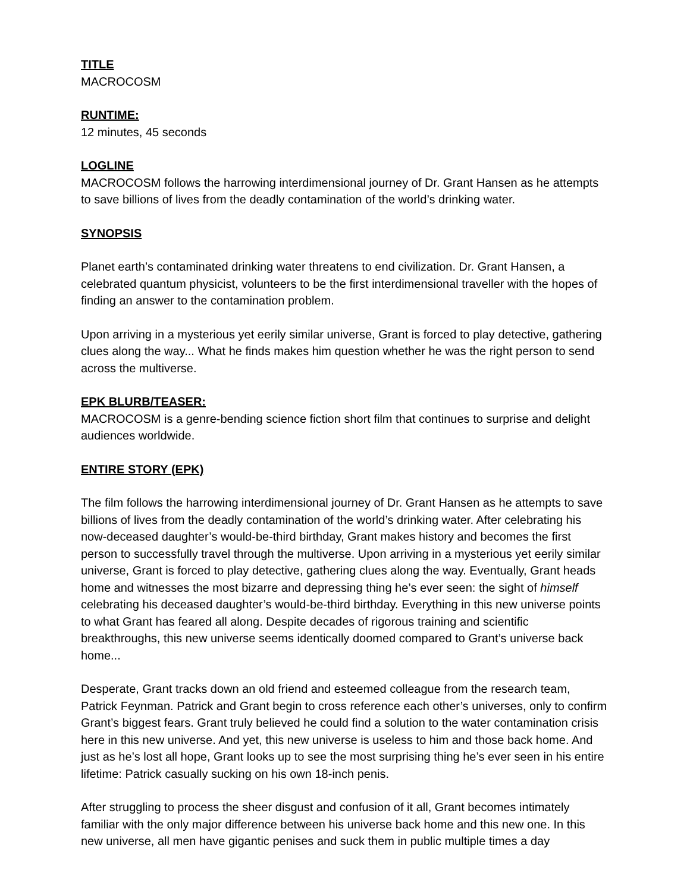TITLE
MACROCOSM
RUNTIME:
12 minutes, 45 seconds
LOGLINE
MACROCOSM follows the harrowing interdimensional journey of Dr. Grant Hansen as he attempts to save billions of lives from the deadly contamination of the world’s drinking water.
SYNOPSIS
Planet earth’s contaminated drinking water threatens to end civilization. Dr. Grant Hansen, a celebrated quantum physicist, volunteers to be the first interdimensional traveller with the hopes of finding an answer to the contamination problem.
Upon arriving in a mysterious yet eerily similar universe, Grant is forced to play detective, gathering clues along the way... What he finds makes him question whether he was the right person to send across the multiverse.
EPK BLURB/TEASER:
MACROCOSM is a genre-bending science fiction short film that continues to surprise and delight audiences worldwide.
ENTIRE STORY (EPK)
The film follows the harrowing interdimensional journey of Dr. Grant Hansen as he attempts to save billions of lives from the deadly contamination of the world’s drinking water. After celebrating his now-deceased daughter’s would-be-third birthday, Grant makes history and becomes the first person to successfully travel through the multiverse. Upon arriving in a mysterious yet eerily similar universe, Grant is forced to play detective, gathering clues along the way. Eventually, Grant heads home and witnesses the most bizarre and depressing thing he’s ever seen: the sight of himself celebrating his deceased daughter’s would-be-third birthday. Everything in this new universe points to what Grant has feared all along. Despite decades of rigorous training and scientific breakthroughs, this new universe seems identically doomed compared to Grant’s universe back home...
Desperate, Grant tracks down an old friend and esteemed colleague from the research team, Patrick Feynman. Patrick and Grant begin to cross reference each other’s universes, only to confirm Grant’s biggest fears. Grant truly believed he could find a solution to the water contamination crisis here in this new universe. And yet, this new universe is useless to him and those back home. And just as he’s lost all hope, Grant looks up to see the most surprising thing he’s ever seen in his entire lifetime: Patrick casually sucking on his own 18-inch penis.
After struggling to process the sheer disgust and confusion of it all, Grant becomes intimately familiar with the only major difference between his universe back home and this new one. In this new universe, all men have gigantic penises and suck them in public multiple times a day